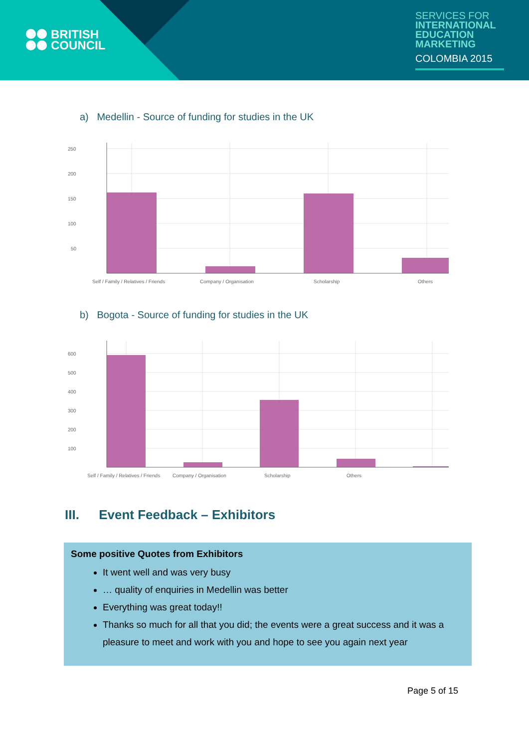BRITISH
COUNCIL
SERVICES FOR
INTERNATIONAL
EDUCATION
MARKETING
COLOMBIA 2015
a) Medellin - Source of funding for studies in the UK
250
200
150
100
50
Self / Family / Relatives / Friends
Company / Organisation
Scholarship
Others
b) Bogota - Source of funding for studies in the UK
600
500
400
300
200
100
Self / Family / Relatives / Friends
Company / Organisation
Scholarship
Others
III. Event Feedback – Exhibitors
Some positive Quotes from Exhibitors
It went well and was very busy
… quality of enquiries in Medellin was better
Everything was great today!!
Thanks so much for all that you did; the events were a great success and it was a pleasure to meet and work with you and hope to see you again next year
Page 5 of 15